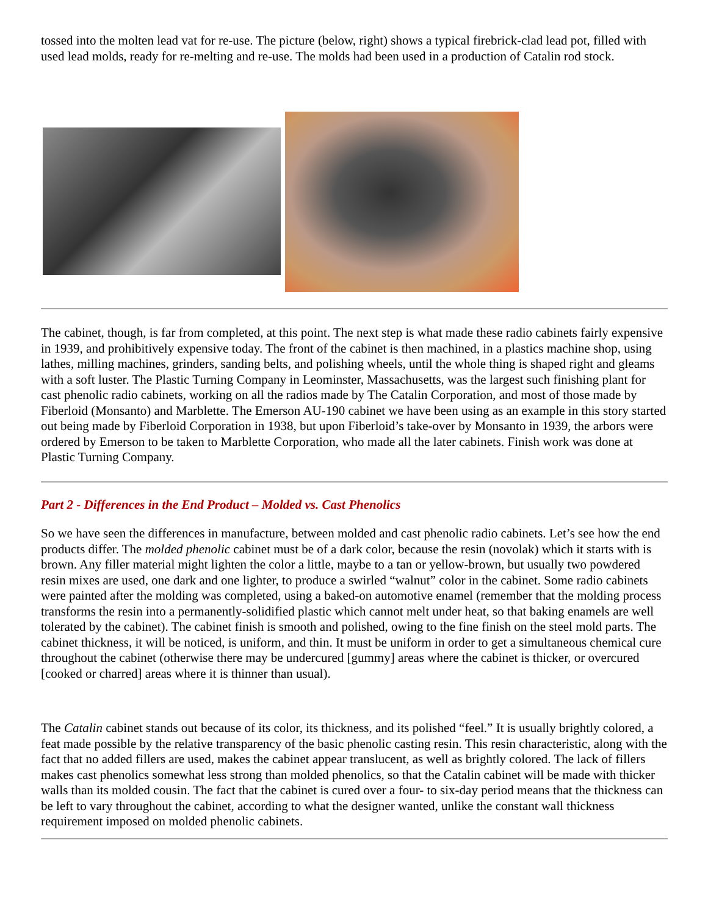tossed into the molten lead vat for re-use. The picture (below, right) shows a typical firebrick-clad lead pot, filled with used lead molds, ready for re-melting and re-use. The molds had been used in a production of Catalin rod stock.
The cabinet, though, is far from completed, at this point. The next step is what made these radio cabinets fairly expensive in 1939, and prohibitively expensive today. The front of the cabinet is then machined, in a plastics machine shop, using lathes, milling machines, grinders, sanding belts, and polishing wheels, until the whole thing is shaped right and gleams with a soft luster. The Plastic Turning Company in Leominster, Massachusetts, was the largest such finishing plant for cast phenolic radio cabinets, working on all the radios made by The Catalin Corporation, and most of those made by Fiberloid (Monsanto) and Marblette. The Emerson AU-190 cabinet we have been using as an example in this story started out being made by Fiberloid Corporation in 1938, but upon Fiberloid’s take-over by Monsanto in 1939, the arbors were ordered by Emerson to be taken to Marblette Corporation, who made all the later cabinets. Finish work was done at Plastic Turning Company.
Part 2 - Differences in the End Product – Molded vs. Cast Phenolics
So we have seen the differences in manufacture, between molded and cast phenolic radio cabinets. Let’s see how the end products differ. The molded phenolic cabinet must be of a dark color, because the resin (novolak) which it starts with is brown. Any filler material might lighten the color a little, maybe to a tan or yellow-brown, but usually two powdered resin mixes are used, one dark and one lighter, to produce a swirled “walnut” color in the cabinet. Some radio cabinets were painted after the molding was completed, using a baked-on automotive enamel (remember that the molding process transforms the resin into a permanently-solidified plastic which cannot melt under heat, so that baking enamels are well tolerated by the cabinet). The cabinet finish is smooth and polished, owing to the fine finish on the steel mold parts. The cabinet thickness, it will be noticed, is uniform, and thin. It must be uniform in order to get a simultaneous chemical cure throughout the cabinet (otherwise there may be undercured [gummy] areas where the cabinet is thicker, or overcured [cooked or charred] areas where it is thinner than usual).
The Catalin cabinet stands out because of its color, its thickness, and its polished “feel.” It is usually brightly colored, a feat made possible by the relative transparency of the basic phenolic casting resin. This resin characteristic, along with the fact that no added fillers are used, makes the cabinet appear translucent, as well as brightly colored. The lack of fillers makes cast phenolics somewhat less strong than molded phenolics, so that the Catalin cabinet will be made with thicker walls than its molded cousin. The fact that the cabinet is cured over a four- to six-day period means that the thickness can be left to vary throughout the cabinet, according to what the designer wanted, unlike the constant wall thickness requirement imposed on molded phenolic cabinets.